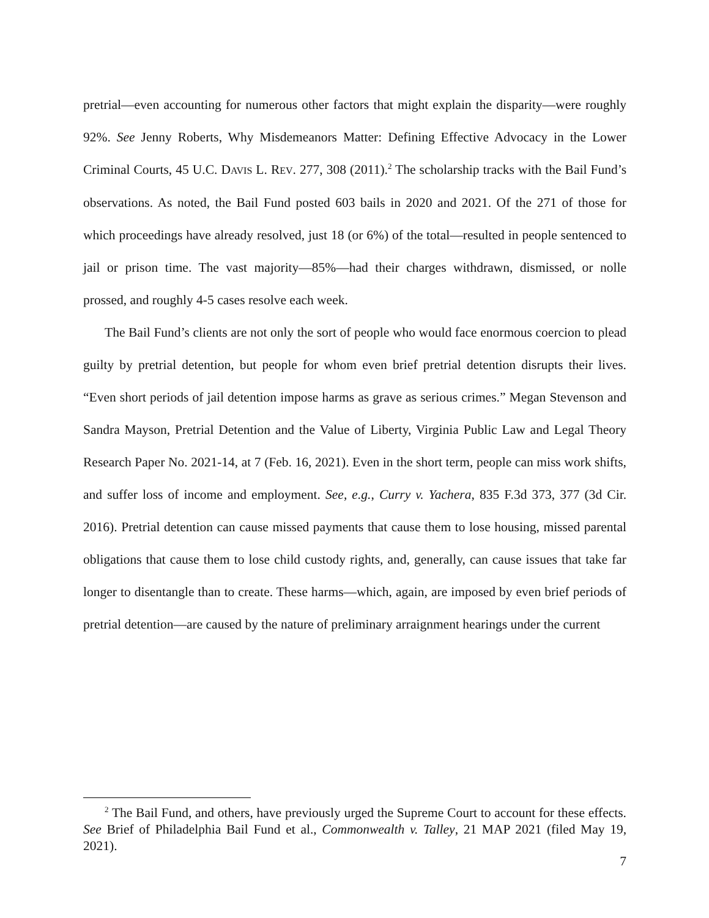pretrial—even accounting for numerous other factors that might explain the disparity—were roughly 92%. See Jenny Roberts, Why Misdemeanors Matter: Defining Effective Advocacy in the Lower Criminal Courts, 45 U.C. DAVIS L. REV. 277, 308 (2011).<sup>2</sup> The scholarship tracks with the Bail Fund’s observations. As noted, the Bail Fund posted 603 bails in 2020 and 2021. Of the 271 of those for which proceedings have already resolved, just 18 (or 6%) of the total—resulted in people sentenced to jail or prison time. The vast majority—85%—had their charges withdrawn, dismissed, or nolle prossed, and roughly 4-5 cases resolve each week.
The Bail Fund’s clients are not only the sort of people who would face enormous coercion to plead guilty by pretrial detention, but people for whom even brief pretrial detention disrupts their lives. “Even short periods of jail detention impose harms as grave as serious crimes.” Megan Stevenson and Sandra Mayson, Pretrial Detention and the Value of Liberty, Virginia Public Law and Legal Theory Research Paper No. 2021-14, at 7 (Feb. 16, 2021). Even in the short term, people can miss work shifts, and suffer loss of income and employment. See, e.g., Curry v. Yachera, 835 F.3d 373, 377 (3d Cir. 2016). Pretrial detention can cause missed payments that cause them to lose housing, missed parental obligations that cause them to lose child custody rights, and, generally, can cause issues that take far longer to disentangle than to create. These harms—which, again, are imposed by even brief periods of pretrial detention—are caused by the nature of preliminary arraignment hearings under the current
<sup>2</sup> The Bail Fund, and others, have previously urged the Supreme Court to account for these effects. See Brief of Philadelphia Bail Fund et al., Commonwealth v. Talley, 21 MAP 2021 (filed May 19, 2021).
7